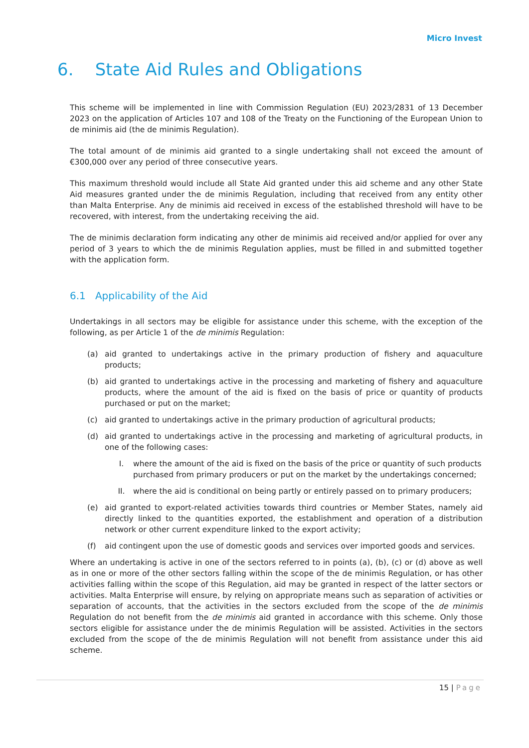Micro Invest
6. State Aid Rules and Obligations
This scheme will be implemented in line with Commission Regulation (EU) 2023/2831 of 13 December 2023 on the application of Articles 107 and 108 of the Treaty on the Functioning of the European Union to de minimis aid (the de minimis Regulation).
The total amount of de minimis aid granted to a single undertaking shall not exceed the amount of €300,000 over any period of three consecutive years.
This maximum threshold would include all State Aid granted under this aid scheme and any other State Aid measures granted under the de minimis Regulation, including that received from any entity other than Malta Enterprise. Any de minimis aid received in excess of the established threshold will have to be recovered, with interest, from the undertaking receiving the aid.
The de minimis declaration form indicating any other de minimis aid received and/or applied for over any period of 3 years to which the de minimis Regulation applies, must be filled in and submitted together with the application form.
6.1 Applicability of the Aid
Undertakings in all sectors may be eligible for assistance under this scheme, with the exception of the following, as per Article 1 of the de minimis Regulation:
(a) aid granted to undertakings active in the primary production of fishery and aquaculture products;
(b) aid granted to undertakings active in the processing and marketing of fishery and aquaculture products, where the amount of the aid is fixed on the basis of price or quantity of products purchased or put on the market;
(c) aid granted to undertakings active in the primary production of agricultural products;
(d) aid granted to undertakings active in the processing and marketing of agricultural products, in one of the following cases:
I. where the amount of the aid is fixed on the basis of the price or quantity of such products purchased from primary producers or put on the market by the undertakings concerned;
II. where the aid is conditional on being partly or entirely passed on to primary producers;
(e) aid granted to export-related activities towards third countries or Member States, namely aid directly linked to the quantities exported, the establishment and operation of a distribution network or other current expenditure linked to the export activity;
(f) aid contingent upon the use of domestic goods and services over imported goods and services.
Where an undertaking is active in one of the sectors referred to in points (a), (b), (c) or (d) above as well as in one or more of the other sectors falling within the scope of the de minimis Regulation, or has other activities falling within the scope of this Regulation, aid may be granted in respect of the latter sectors or activities. Malta Enterprise will ensure, by relying on appropriate means such as separation of activities or separation of accounts, that the activities in the sectors excluded from the scope of the de minimis Regulation do not benefit from the de minimis aid granted in accordance with this scheme. Only those sectors eligible for assistance under the de minimis Regulation will be assisted. Activities in the sectors excluded from the scope of the de minimis Regulation will not benefit from assistance under this aid scheme.
15 | Page